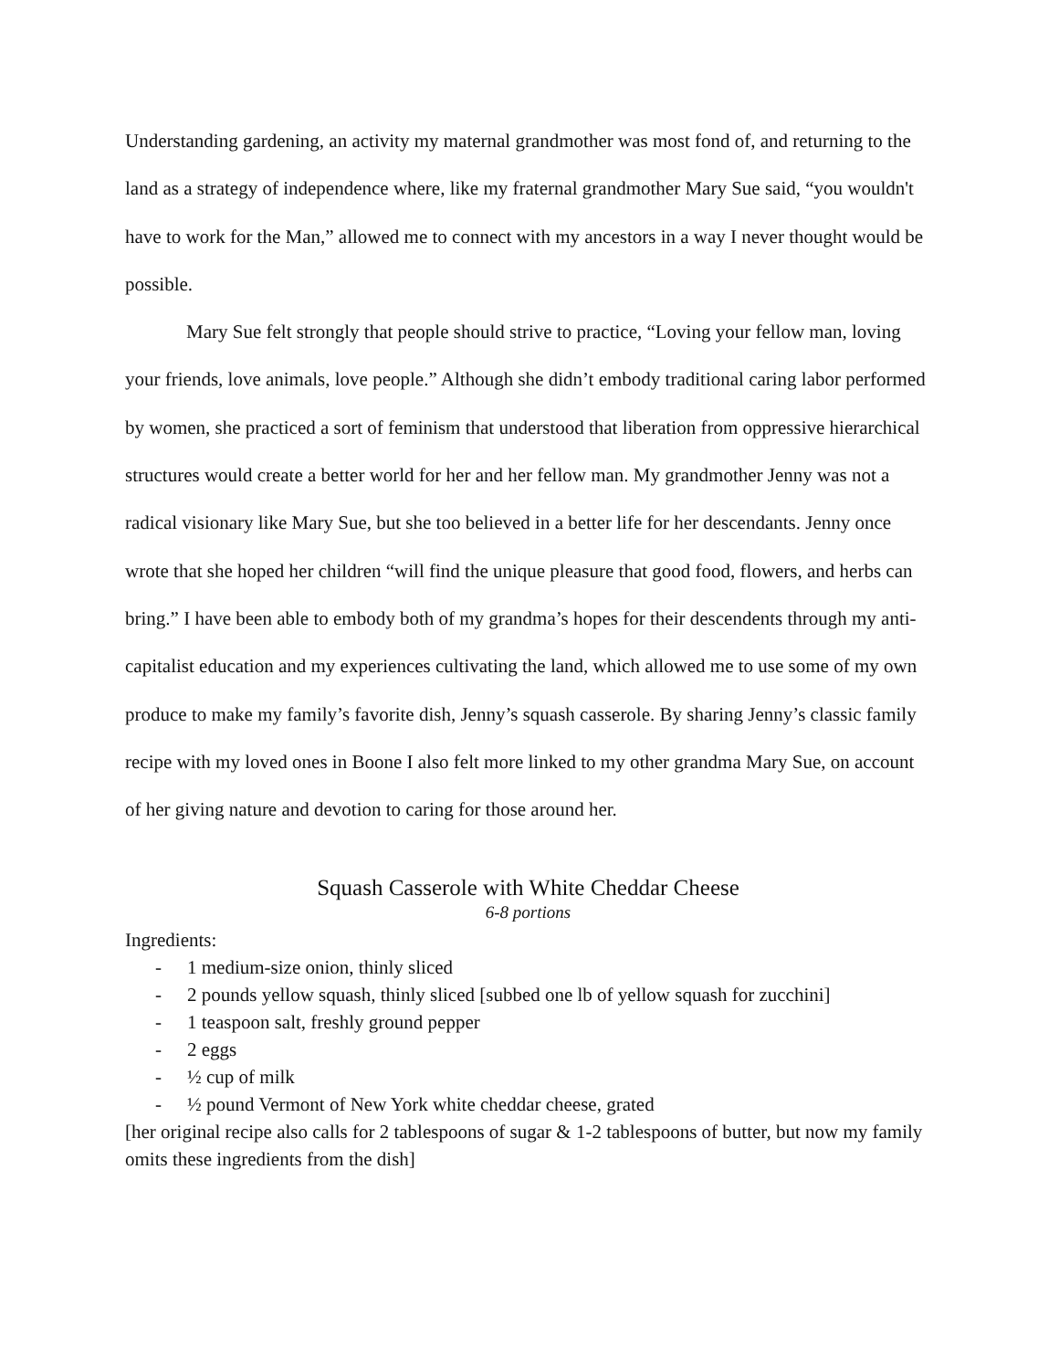Understanding gardening, an activity my maternal grandmother was most fond of, and returning to the land as a strategy of independence where, like my fraternal grandmother Mary Sue said, “you wouldn't have to work for the Man,” allowed me to connect with my ancestors in a way I never thought would be possible.
Mary Sue felt strongly that people should strive to practice, “Loving your fellow man, loving your friends, love animals, love people.” Although she didn’t embody traditional caring labor performed by women, she practiced a sort of feminism that understood that liberation from oppressive hierarchical structures would create a better world for her and her fellow man. My grandmother Jenny was not a radical visionary like Mary Sue, but she too believed in a better life for her descendants. Jenny once wrote that she hoped her children “will find the unique pleasure that good food, flowers, and herbs can bring.” I have been able to embody both of my grandma’s hopes for their descendents through my anti-capitalist education and my experiences cultivating the land, which allowed me to use some of my own produce to make my family’s favorite dish, Jenny’s squash casserole. By sharing Jenny’s classic family recipe with my loved ones in Boone I also felt more linked to my other grandma Mary Sue, on account of her giving nature and devotion to caring for those around her.
Squash Casserole with White Cheddar Cheese
6-8 portions
Ingredients:
- 1 medium-size onion, thinly sliced
- 2 pounds yellow squash, thinly sliced [subbed one lb of yellow squash for zucchini]
- 1 teaspoon salt, freshly ground pepper
- 2 eggs
- ½ cup of milk
- ½ pound Vermont of New York white cheddar cheese, grated
[her original recipe also calls for 2 tablespoons of sugar & 1-2 tablespoons of butter, but now my family omits these ingredients from the dish]